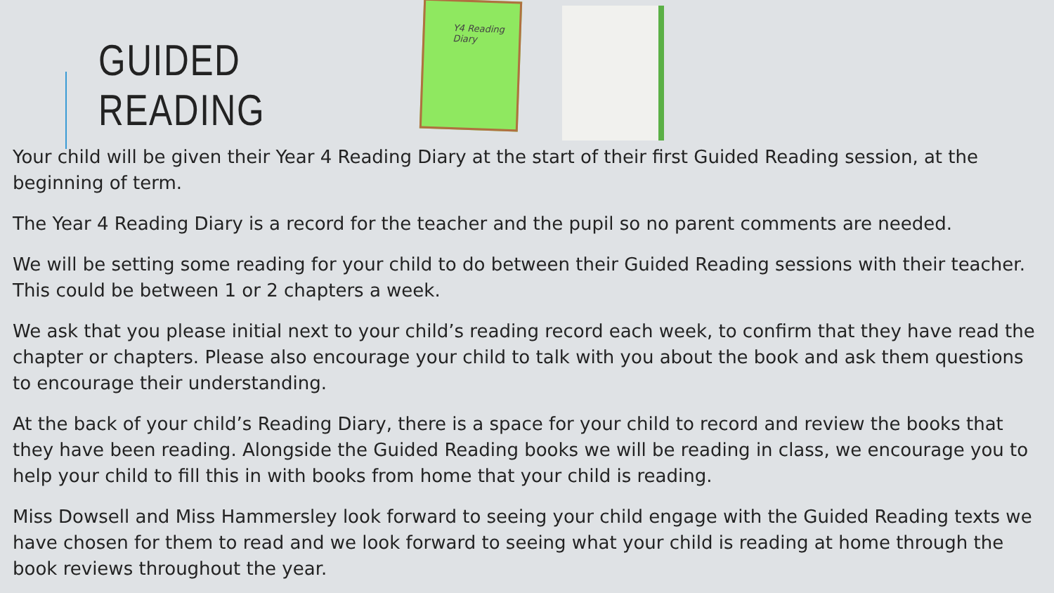GUIDED READING
Y4 Reading Diary
Your child will be given their Year 4 Reading Diary at the start of their first Guided Reading session, at the beginning of term.
The Year 4 Reading Diary is a record for the teacher and the pupil so no parent comments are needed.
We will be setting some reading for your child to do between their Guided Reading sessions with their teacher. This could be between 1 or 2 chapters a week.
We ask that you please initial next to your child’s reading record each week, to confirm that they have read the chapter or chapters. Please also encourage your child to talk with you about the book and ask them questions to encourage their understanding.
At the back of your child’s Reading Diary, there is a space for your child to record and review the books that they have been reading. Alongside the Guided Reading books we will be reading in class, we encourage you to help your child to fill this in with books from home that your child is reading.
Miss Dowsell and Miss Hammersley look forward to seeing your child engage with the Guided Reading texts we have chosen for them to read and we look forward to seeing what your child is reading at home through the book reviews throughout the year.